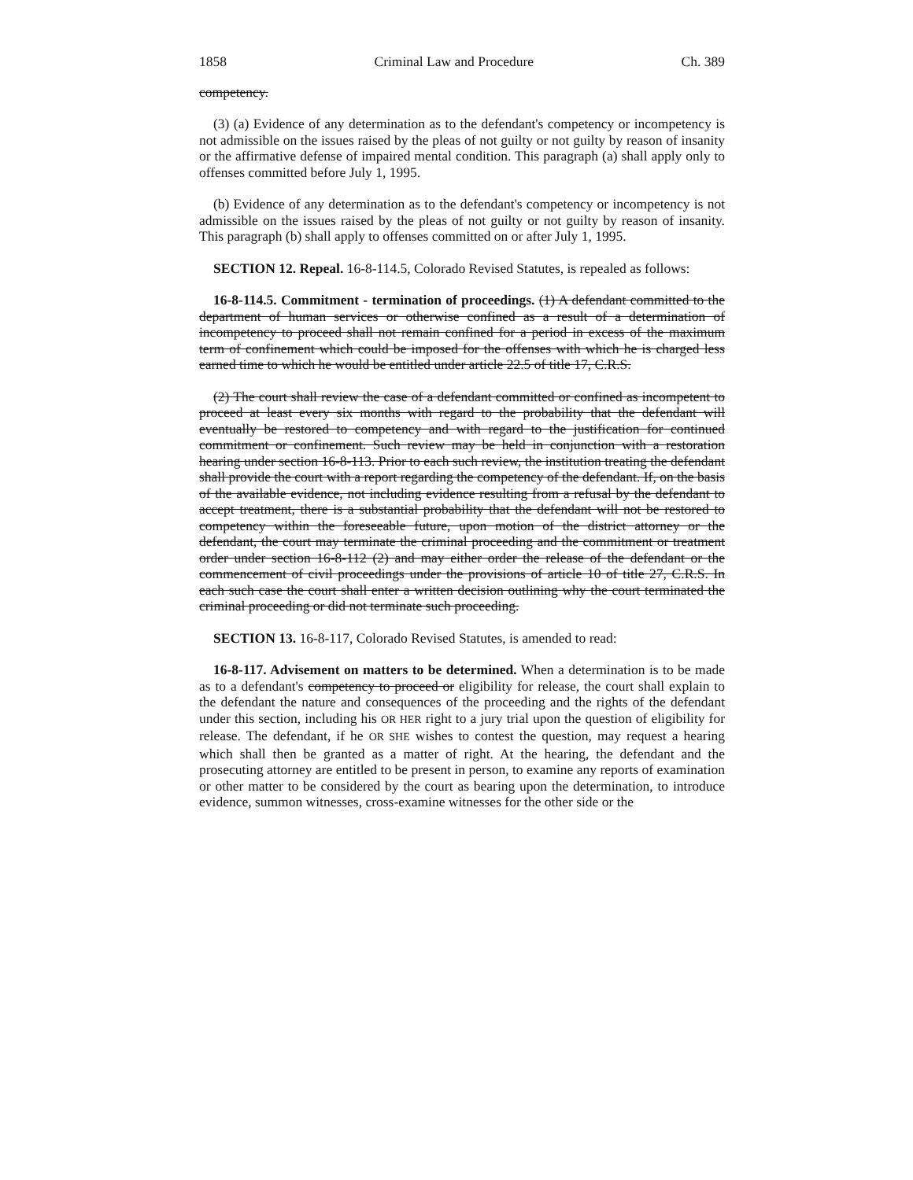1858 Criminal Law and Procedure Ch. 389
competency.
(3) (a) Evidence of any determination as to the defendant's competency or incompetency is not admissible on the issues raised by the pleas of not guilty or not guilty by reason of insanity or the affirmative defense of impaired mental condition. This paragraph (a) shall apply only to offenses committed before July 1, 1995.
(b) Evidence of any determination as to the defendant's competency or incompetency is not admissible on the issues raised by the pleas of not guilty or not guilty by reason of insanity. This paragraph (b) shall apply to offenses committed on or after July 1, 1995.
SECTION 12. Repeal. 16-8-114.5, Colorado Revised Statutes, is repealed as follows:
16-8-114.5. Commitment - termination of proceedings. (1) A defendant committed to the department of human services or otherwise confined as a result of a determination of incompetency to proceed shall not remain confined for a period in excess of the maximum term of confinement which could be imposed for the offenses with which he is charged less earned time to which he would be entitled under article 22.5 of title 17, C.R.S.
(2) The court shall review the case of a defendant committed or confined as incompetent to proceed at least every six months with regard to the probability that the defendant will eventually be restored to competency and with regard to the justification for continued commitment or confinement. Such review may be held in conjunction with a restoration hearing under section 16-8-113. Prior to each such review, the institution treating the defendant shall provide the court with a report regarding the competency of the defendant. If, on the basis of the available evidence, not including evidence resulting from a refusal by the defendant to accept treatment, there is a substantial probability that the defendant will not be restored to competency within the foreseeable future, upon motion of the district attorney or the defendant, the court may terminate the criminal proceeding and the commitment or treatment order under section 16-8-112 (2) and may either order the release of the defendant or the commencement of civil proceedings under the provisions of article 10 of title 27, C.R.S. In each such case the court shall enter a written decision outlining why the court terminated the criminal proceeding or did not terminate such proceeding.
SECTION 13. 16-8-117, Colorado Revised Statutes, is amended to read:
16-8-117. Advisement on matters to be determined. When a determination is to be made as to a defendant's competency to proceed or eligibility for release, the court shall explain to the defendant the nature and consequences of the proceeding and the rights of the defendant under this section, including his OR HER right to a jury trial upon the question of eligibility for release. The defendant, if he OR SHE wishes to contest the question, may request a hearing which shall then be granted as a matter of right. At the hearing, the defendant and the prosecuting attorney are entitled to be present in person, to examine any reports of examination or other matter to be considered by the court as bearing upon the determination, to introduce evidence, summon witnesses, cross-examine witnesses for the other side or the